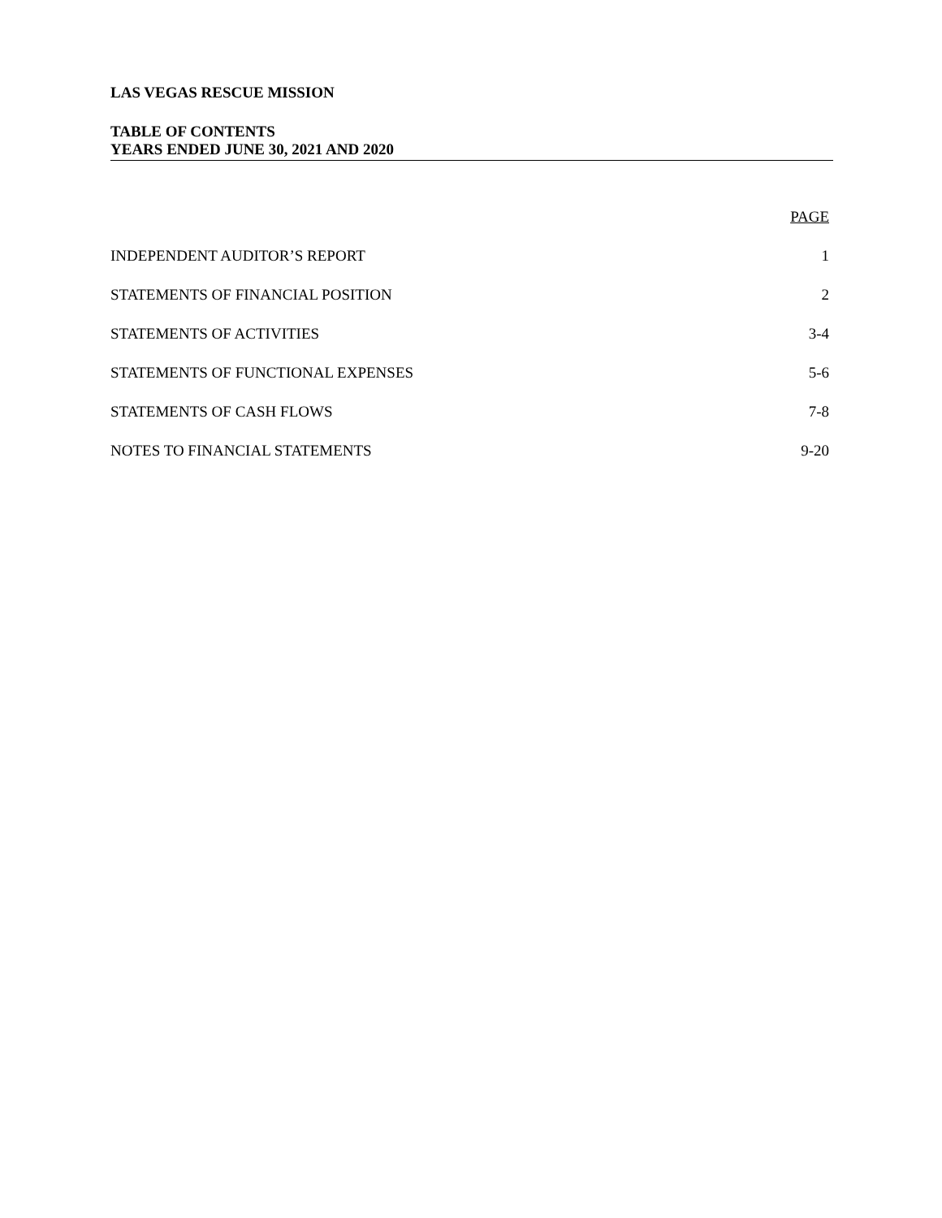LAS VEGAS RESCUE MISSION
TABLE OF CONTENTS
YEARS ENDED JUNE 30, 2021 AND 2020
| | PAGE |
| INDEPENDENT AUDITOR’S REPORT | 1 |
| STATEMENTS OF FINANCIAL POSITION | 2 |
| STATEMENTS OF ACTIVITIES | 3-4 |
| STATEMENTS OF FUNCTIONAL EXPENSES | 5-6 |
| STATEMENTS OF CASH FLOWS | 7-8 |
| NOTES TO FINANCIAL STATEMENTS | 9-20 |